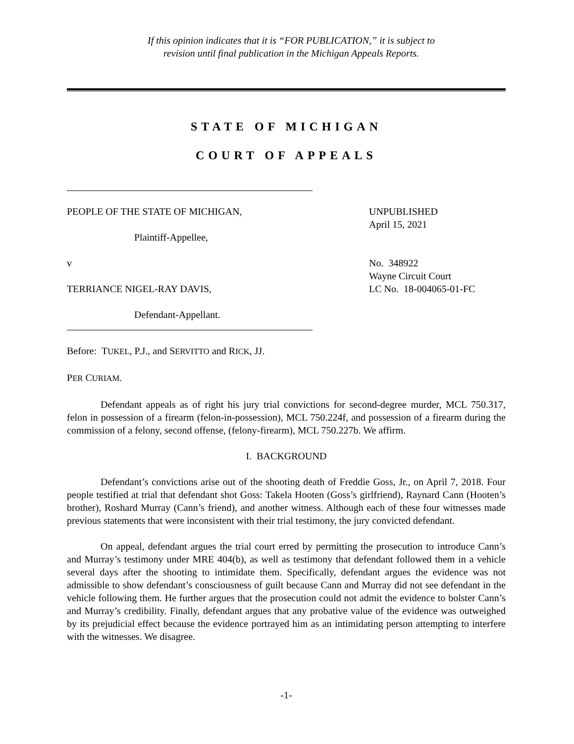If this opinion indicates that it is “FOR PUBLICATION,” it is subject to
revision until final publication in the Michigan Appeals Reports.
STATE OF MICHIGAN
COURT OF APPEALS
PEOPLE OF THE STATE OF MICHIGAN,
Plaintiff-Appellee,
v
TERRIANCE NIGEL-RAY DAVIS,
Defendant-Appellant.
UNPUBLISHED
April 15, 2021
No. 348922
Wayne Circuit Court
LC No. 18-004065-01-FC
Before: TUKEL, P.J., and SERVITTO and RICK, JJ.
PER CURIAM.
Defendant appeals as of right his jury trial convictions for second-degree murder, MCL 750.317, felon in possession of a firearm (felon-in-possession), MCL 750.224f, and possession of a firearm during the commission of a felony, second offense, (felony-firearm), MCL 750.227b. We affirm.
I. BACKGROUND
Defendant’s convictions arise out of the shooting death of Freddie Goss, Jr., on April 7, 2018. Four people testified at trial that defendant shot Goss: Takela Hooten (Goss’s girlfriend), Raynard Cann (Hooten’s brother), Roshard Murray (Cann’s friend), and another witness. Although each of these four witnesses made previous statements that were inconsistent with their trial testimony, the jury convicted defendant.
On appeal, defendant argues the trial court erred by permitting the prosecution to introduce Cann’s and Murray’s testimony under MRE 404(b), as well as testimony that defendant followed them in a vehicle several days after the shooting to intimidate them. Specifically, defendant argues the evidence was not admissible to show defendant’s consciousness of guilt because Cann and Murray did not see defendant in the vehicle following them. He further argues that the prosecution could not admit the evidence to bolster Cann’s and Murray’s credibility. Finally, defendant argues that any probative value of the evidence was outweighed by its prejudicial effect because the evidence portrayed him as an intimidating person attempting to interfere with the witnesses. We disagree.
-1-